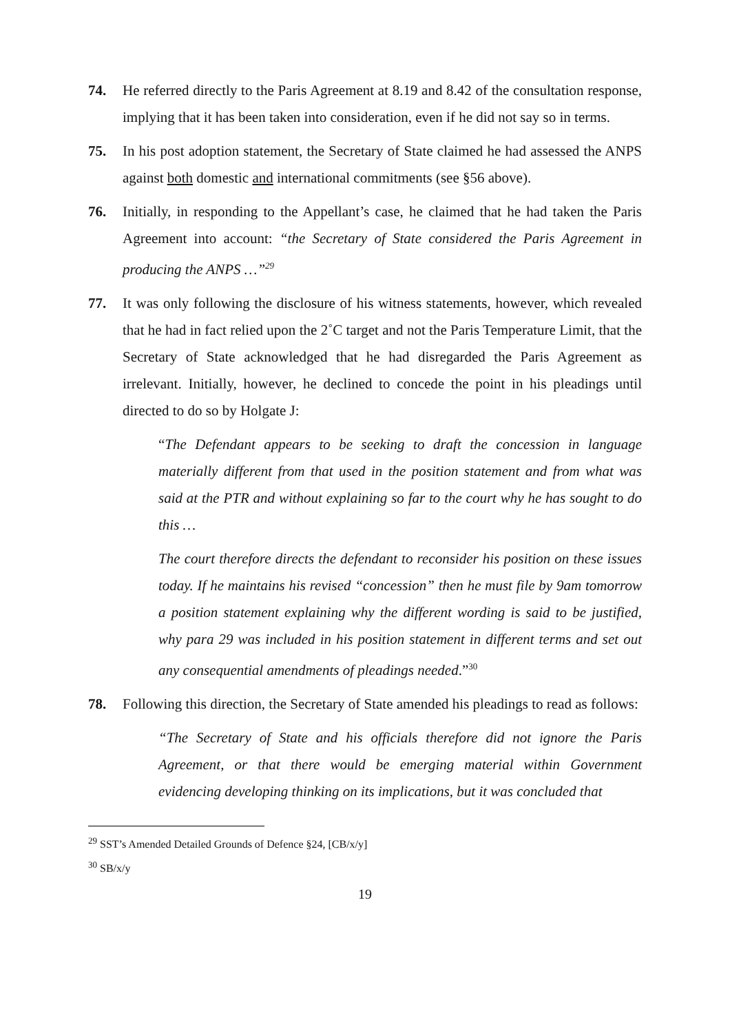74. He referred directly to the Paris Agreement at 8.19 and 8.42 of the consultation response, implying that it has been taken into consideration, even if he did not say so in terms.
75. In his post adoption statement, the Secretary of State claimed he had assessed the ANPS against both domestic and international commitments (see §56 above).
76. Initially, in responding to the Appellant’s case, he claimed that he had taken the Paris Agreement into account: “the Secretary of State considered the Paris Agreement in producing the ANPS …”<sup>29</sup>
77. It was only following the disclosure of his witness statements, however, which revealed that he had in fact relied upon the 2˚C target and not the Paris Temperature Limit, that the Secretary of State acknowledged that he had disregarded the Paris Agreement as irrelevant. Initially, however, he declined to concede the point in his pleadings until directed to do so by Holgate J:
“The Defendant appears to be seeking to draft the concession in language materially different from that used in the position statement and from what was said at the PTR and without explaining so far to the court why he has sought to do this …
The court therefore directs the defendant to reconsider his position on these issues today. If he maintains his revised “concession” then he must file by 9am tomorrow a position statement explaining why the different wording is said to be justified, why para 29 was included in his position statement in different terms and set out any consequential amendments of pleadings needed.”<sup>30</sup>
78. Following this direction, the Secretary of State amended his pleadings to read as follows:
“The Secretary of State and his officials therefore did not ignore the Paris Agreement, or that there would be emerging material within Government evidencing developing thinking on its implications, but it was concluded that
<sup>29</sup> SST’s Amended Detailed Grounds of Defence §24, [CB/x/y]
<sup>30</sup> SB/x/y
19